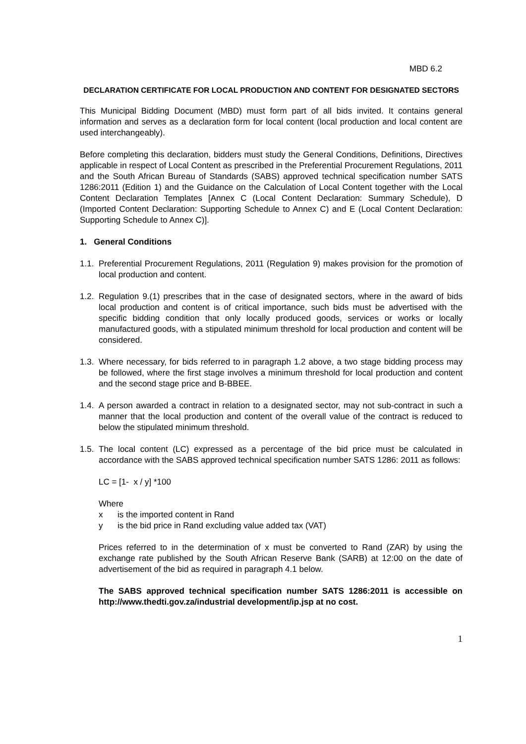MBD 6.2
DECLARATION CERTIFICATE FOR LOCAL PRODUCTION AND CONTENT FOR DESIGNATED SECTORS
This Municipal Bidding Document (MBD) must form part of all bids invited. It contains general information and serves as a declaration form for local content (local production and local content are used interchangeably).
Before completing this declaration, bidders must study the General Conditions, Definitions, Directives applicable in respect of Local Content as prescribed in the Preferential Procurement Regulations, 2011 and the South African Bureau of Standards (SABS) approved technical specification number SATS 1286:2011 (Edition 1) and the Guidance on the Calculation of Local Content together with the Local Content Declaration Templates [Annex C (Local Content Declaration: Summary Schedule), D (Imported Content Declaration: Supporting Schedule to Annex C) and E (Local Content Declaration: Supporting Schedule to Annex C)].
1. General Conditions
1.1. Preferential Procurement Regulations, 2011 (Regulation 9) makes provision for the promotion of local production and content.
1.2. Regulation 9.(1) prescribes that in the case of designated sectors, where in the award of bids local production and content is of critical importance, such bids must be advertised with the specific bidding condition that only locally produced goods, services or works or locally manufactured goods, with a stipulated minimum threshold for local production and content will be considered.
1.3. Where necessary, for bids referred to in paragraph 1.2 above, a two stage bidding process may be followed, where the first stage involves a minimum threshold for local production and content and the second stage price and B-BBEE.
1.4. A person awarded a contract in relation to a designated sector, may not sub-contract in such a manner that the local production and content of the overall value of the contract is reduced to below the stipulated minimum threshold.
1.5. The local content (LC) expressed as a percentage of the bid price must be calculated in accordance with the SABS approved technical specification number SATS 1286: 2011 as follows:
LC = [1- x / y] *100
Where
x is the imported content in Rand
y is the bid price in Rand excluding value added tax (VAT)
Prices referred to in the determination of x must be converted to Rand (ZAR) by using the exchange rate published by the South African Reserve Bank (SARB) at 12:00 on the date of advertisement of the bid as required in paragraph 4.1 below.
The SABS approved technical specification number SATS 1286:2011 is accessible on http://www.thedti.gov.za/industrial development/ip.jsp at no cost.
1